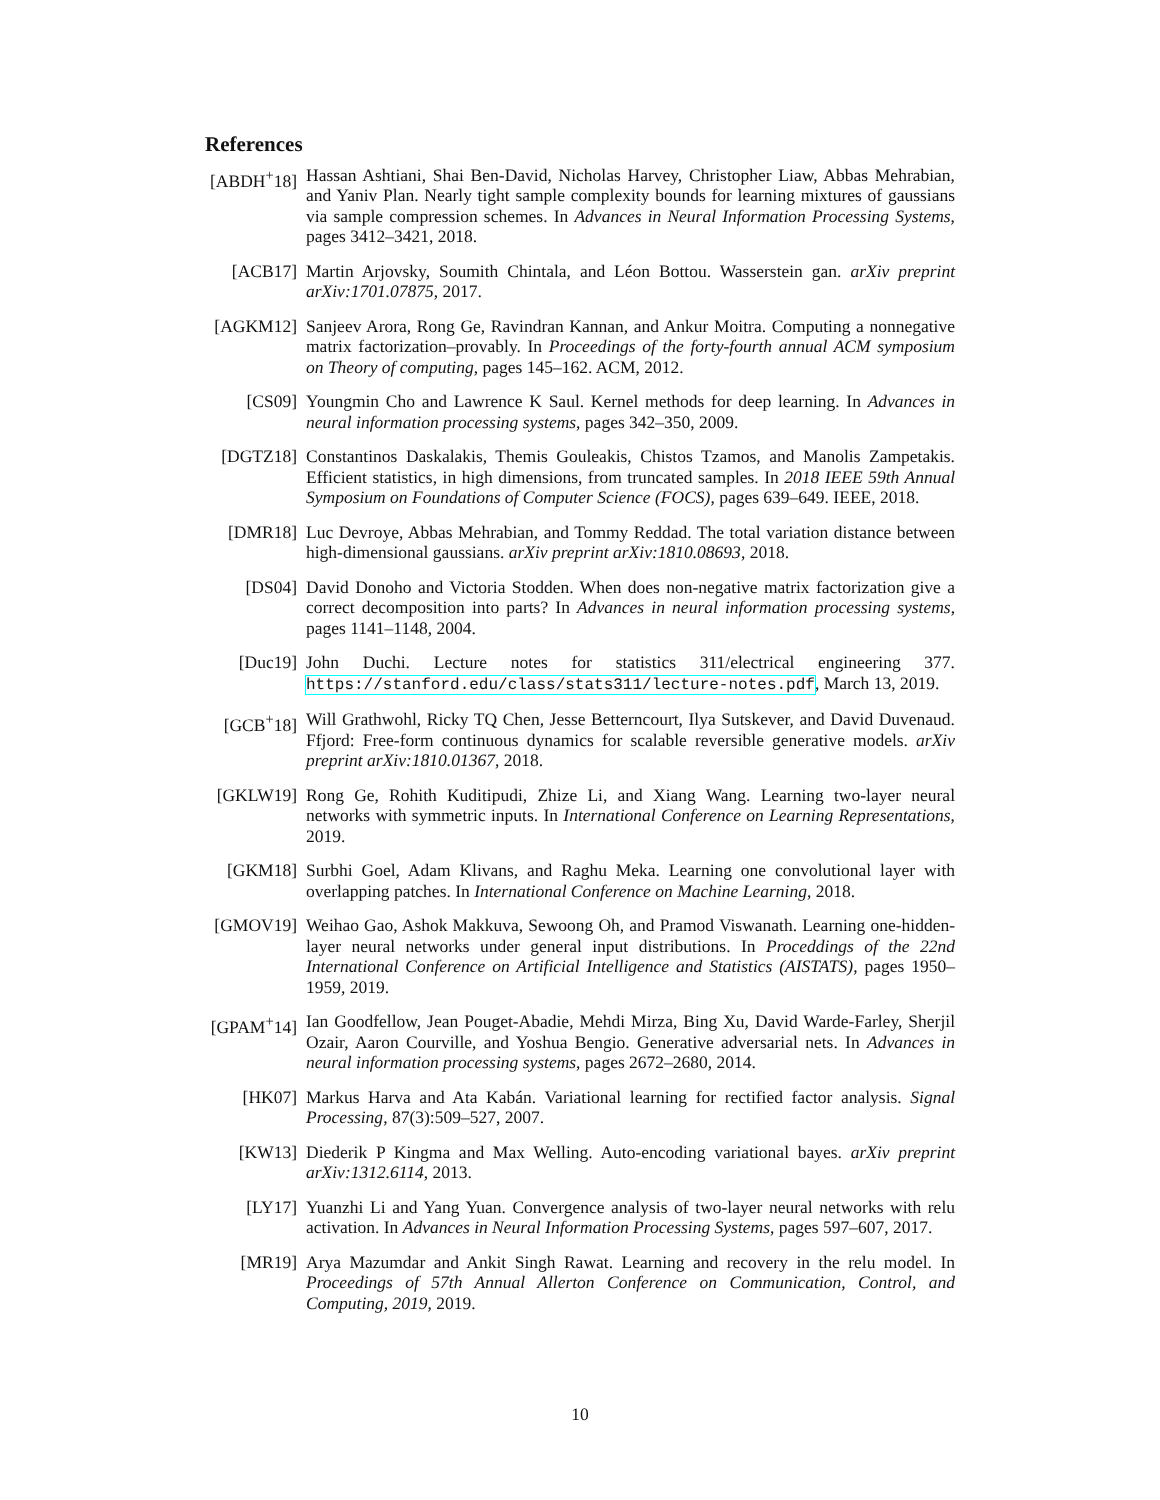References
[ABDH<sup>+</sup>18] Hassan Ashtiani, Shai Ben-David, Nicholas Harvey, Christopher Liaw, Abbas Mehrabian, and Yaniv Plan. Nearly tight sample complexity bounds for learning mixtures of gaussians via sample compression schemes. In Advances in Neural Information Processing Systems, pages 3412–3421, 2018.
[ACB17] Martin Arjovsky, Soumith Chintala, and Léon Bottou. Wasserstein gan. arXiv preprint arXiv:1701.07875, 2017.
[AGKM12] Sanjeev Arora, Rong Ge, Ravindran Kannan, and Ankur Moitra. Computing a nonnegative matrix factorization–provably. In Proceedings of the forty-fourth annual ACM symposium on Theory of computing, pages 145–162. ACM, 2012.
[CS09] Youngmin Cho and Lawrence K Saul. Kernel methods for deep learning. In Advances in neural information processing systems, pages 342–350, 2009.
[DGTZ18] Constantinos Daskalakis, Themis Gouleakis, Chistos Tzamos, and Manolis Zampetakis. Efficient statistics, in high dimensions, from truncated samples. In 2018 IEEE 59th Annual Symposium on Foundations of Computer Science (FOCS), pages 639–649. IEEE, 2018.
[DMR18] Luc Devroye, Abbas Mehrabian, and Tommy Reddad. The total variation distance between high-dimensional gaussians. arXiv preprint arXiv:1810.08693, 2018.
[DS04] David Donoho and Victoria Stodden. When does non-negative matrix factorization give a correct decomposition into parts? In Advances in neural information processing systems, pages 1141–1148, 2004.
[Duc19] John Duchi. Lecture notes for statistics 311/electrical engineering 377. https://stanford.edu/class/stats311/lecture-notes.pdf, March 13, 2019.
[GCB<sup>+</sup>18] Will Grathwohl, Ricky TQ Chen, Jesse Betterncourt, Ilya Sutskever, and David Duvenaud. Ffjord: Free-form continuous dynamics for scalable reversible generative models. arXiv preprint arXiv:1810.01367, 2018.
[GKLW19] Rong Ge, Rohith Kuditipudi, Zhize Li, and Xiang Wang. Learning two-layer neural networks with symmetric inputs. In International Conference on Learning Representations, 2019.
[GKM18] Surbhi Goel, Adam Klivans, and Raghu Meka. Learning one convolutional layer with overlapping patches. In International Conference on Machine Learning, 2018.
[GMOV19] Weihao Gao, Ashok Makkuva, Sewoong Oh, and Pramod Viswanath. Learning one-hidden-layer neural networks under general input distributions. In Proceddings of the 22nd International Conference on Artificial Intelligence and Statistics (AISTATS), pages 1950–1959, 2019.
[GPAM<sup>+</sup>14] Ian Goodfellow, Jean Pouget-Abadie, Mehdi Mirza, Bing Xu, David Warde-Farley, Sherjil Ozair, Aaron Courville, and Yoshua Bengio. Generative adversarial nets. In Advances in neural information processing systems, pages 2672–2680, 2014.
[HK07] Markus Harva and Ata Kabán. Variational learning for rectified factor analysis. Signal Processing, 87(3):509–527, 2007.
[KW13] Diederik P Kingma and Max Welling. Auto-encoding variational bayes. arXiv preprint arXiv:1312.6114, 2013.
[LY17] Yuanzhi Li and Yang Yuan. Convergence analysis of two-layer neural networks with relu activation. In Advances in Neural Information Processing Systems, pages 597–607, 2017.
[MR19] Arya Mazumdar and Ankit Singh Rawat. Learning and recovery in the relu model. In Proceedings of 57th Annual Allerton Conference on Communication, Control, and Computing, 2019, 2019.
10